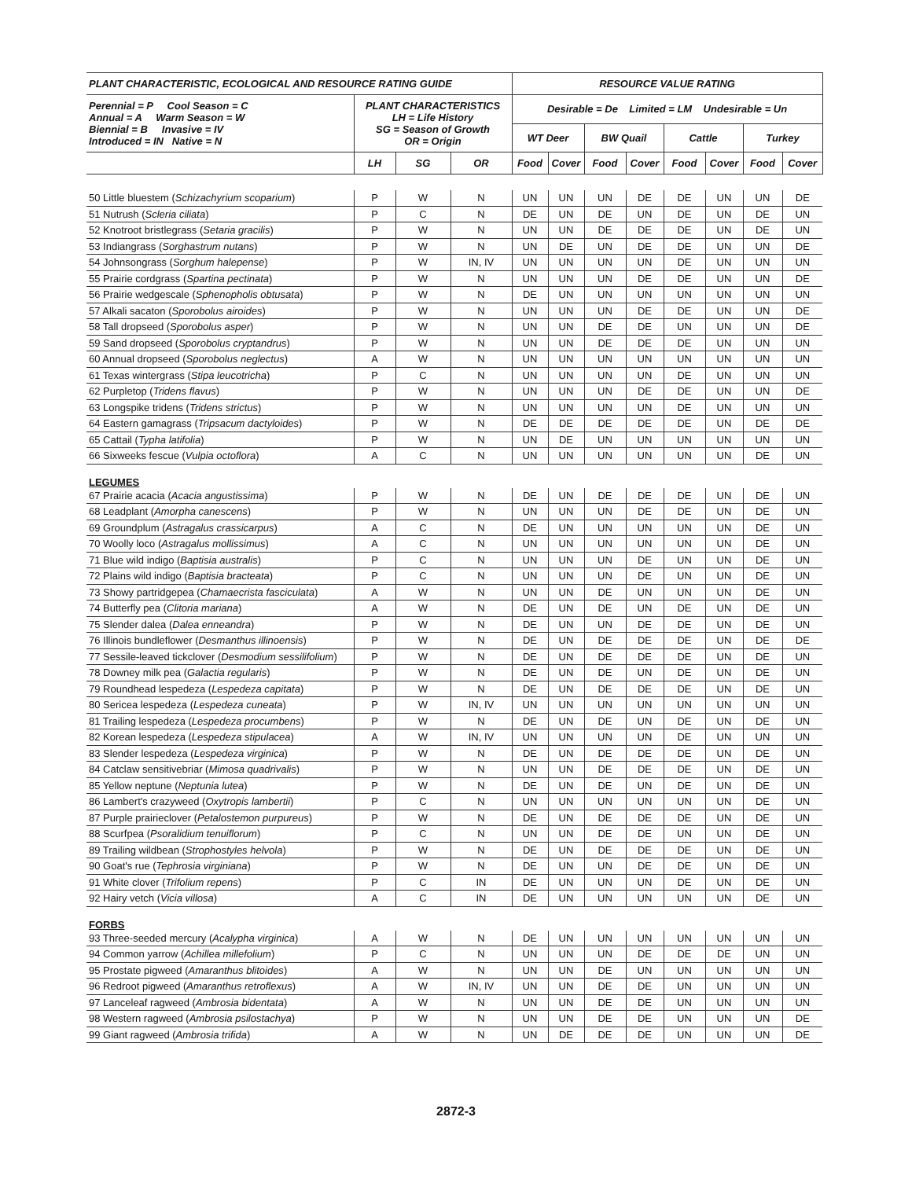| PLANT CHARACTERISTIC, ECOLOGICAL AND RESOURCE RATING GUIDE | | | | RESOURCE VALUE RATING | | | | | | | |
| --- | --- | --- | --- | --- | --- | --- | --- | --- | --- | --- | --- |
| Perennial = P Cool Season = C Annual = A Warm Season = W Biennial = B Invasive = IV Introduced = IN Native = N | PLANT CHARACTERISTICS LH = Life History SG = Season of Growth OR = Origin | | | Desirable = De Limited = LM Undesirable = Un | | | | | | | |
| | | | | WT Deer | | BW Quail | | Cattle | | Turkey | |
| | LH | SG | OR | Food | Cover | Food | Cover | Food | Cover | Food | Cover |
| 50 Little bluestem ( Schizachyrium scoparium ) | P | W | N | UN | UN | UN | DE | DE | UN | UN | DE |
| 51 Nutrush ( Scleria ciliata ) | P | C | N | DE | UN | DE | UN | DE | UN | DE | UN |
| 52 Knotroot bristlegrass ( Setaria gracilis ) | P | W | N | UN | UN | DE | DE | DE | UN | DE | UN |
| 53 Indiangrass ( Sorghastrum nutans ) | P | W | N | UN | DE | UN | DE | DE | UN | UN | DE |
| 54 Johnsongrass ( Sorghum halepense ) | P | W | IN, IV | UN | UN | UN | UN | DE | UN | UN | UN |
| 55 Prairie cordgrass ( Spartina pectinata ) | P | W | N | UN | UN | UN | DE | DE | UN | UN | DE |
| 56 Prairie wedgescale ( Sphenopholis obtusata ) | P | W | N | DE | UN | UN | UN | UN | UN | UN | UN |
| 57 Alkali sacaton ( Sporobolus airoides ) | P | W | N | UN | UN | UN | DE | DE | UN | UN | DE |
| 58 Tall dropseed ( Sporobolus asper ) | P | W | N | UN | UN | DE | DE | UN | UN | UN | DE |
| 59 Sand dropseed ( Sporobolus cryptandrus ) | P | W | N | UN | UN | DE | DE | DE | UN | UN | UN |
| 60 Annual dropseed ( Sporobolus neglectus ) | A | W | N | UN | UN | UN | UN | UN | UN | UN | UN |
| 61 Texas wintergrass ( Stipa leucotricha ) | P | C | N | UN | UN | UN | UN | DE | UN | UN | UN |
| 62 Purpletop ( Tridens flavus ) | P | W | N | UN | UN | UN | DE | DE | UN | UN | DE |
| 63 Longspike tridens ( Tridens strictus ) | P | W | N | UN | UN | UN | UN | DE | UN | UN | UN |
| 64 Eastern gamagrass ( Tripsacum dactyloides ) | P | W | N | DE | DE | DE | DE | DE | UN | DE | DE |
| 65 Cattail ( Typha latifolia ) | P | W | N | UN | DE | UN | UN | UN | UN | UN | UN |
| 66 Sixweeks fescue ( Vulpia octoflora ) | A | C | N | UN | UN | UN | UN | UN | UN | DE | UN |
| LEGUMES | | | | | | | | | | | |
| 67 Prairie acacia ( Acacia angustissima ) | P | W | N | DE | UN | DE | DE | DE | UN | DE | UN |
| 68 Leadplant ( Amorpha canescens ) | P | W | N | UN | UN | UN | DE | DE | UN | DE | UN |
| 69 Groundplum ( Astragalus crassicarpus ) | A | C | N | DE | UN | UN | UN | UN | UN | DE | UN |
| 70 Woolly loco ( Astragalus mollissimus ) | A | C | N | UN | UN | UN | UN | UN | UN | DE | UN |
| 71 Blue wild indigo ( Baptisia australis ) | P | C | N | UN | UN | UN | DE | UN | UN | DE | UN |
| 72 Plains wild indigo ( Baptisia bracteata ) | P | C | N | UN | UN | UN | DE | UN | UN | DE | UN |
| 73 Showy partridgepea ( Chamaecrista fasciculata ) | A | W | N | UN | UN | DE | UN | UN | UN | DE | UN |
| 74 Butterfly pea ( Clitoria mariana ) | A | W | N | DE | UN | DE | UN | DE | UN | DE | UN |
| 75 Slender dalea ( Dalea enneandra ) | P | W | N | DE | UN | UN | DE | DE | UN | DE | UN |
| 76 Illinois bundleflower ( Desmanthus illinoensis ) | P | W | N | DE | UN | DE | DE | DE | UN | DE | DE |
| 77 Sessile-leaved tickclover ( Desmodium sessilifolium ) | P | W | N | DE | UN | DE | DE | DE | UN | DE | UN |
| 78 Downey milk pea ( Galactia regularis ) | P | W | N | DE | UN | DE | UN | DE | UN | DE | UN |
| 79 Roundhead lespedeza ( Lespedeza capitata ) | P | W | N | DE | UN | DE | DE | DE | UN | DE | UN |
| 80 Sericea lespedeza ( Lespedeza cuneata ) | P | W | IN, IV | UN | UN | UN | UN | UN | UN | UN | UN |
| 81 Trailing lespedeza ( Lespedeza procumbens ) | P | W | N | DE | UN | DE | UN | DE | UN | DE | UN |
| 82 Korean lespedeza ( Lespedeza stipulacea ) | A | W | IN, IV | UN | UN | UN | UN | DE | UN | UN | UN |
| 83 Slender lespedeza ( Lespedeza virginica ) | P | W | N | DE | UN | DE | DE | DE | UN | DE | UN |
| 84 Catclaw sensitivebriar ( Mimosa quadrivalis ) | P | W | N | UN | UN | DE | DE | DE | UN | DE | UN |
| 85 Yellow neptune ( Neptunia lutea ) | P | W | N | DE | UN | DE | UN | DE | UN | DE | UN |
| 86 Lambert's crazyweed ( Oxytropis lambertii ) | P | C | N | UN | UN | UN | UN | UN | UN | DE | UN |
| 87 Purple prairieclover ( Petalostemon purpureus ) | P | W | N | DE | UN | DE | DE | DE | UN | DE | UN |
| 88 Scurfpea ( Psoralidium tenuiflorum ) | P | C | N | UN | UN | DE | DE | UN | UN | DE | UN |
| 89 Trailing wildbean ( Strophostyles helvola ) | P | W | N | DE | UN | DE | DE | DE | UN | DE | UN |
| 90 Goat's rue ( Tephrosia virginiana ) | P | W | N | DE | UN | UN | DE | DE | UN | DE | UN |
| 91 White clover ( Trifolium repens ) | P | C | IN | DE | UN | UN | UN | DE | UN | DE | UN |
| 92 Hairy vetch ( Vicia villosa ) | A | C | IN | DE | UN | UN | UN | UN | UN | DE | UN |
| FORBS | | | | | | | | | | | |
| 93 Three-seeded mercury ( Acalypha virginica ) | A | W | N | DE | UN | UN | UN | UN | UN | UN | UN |
| 94 Common yarrow ( Achillea millefolium ) | P | C | N | UN | UN | UN | DE | DE | DE | UN | UN |
| 95 Prostate pigweed ( Amaranthus blitoides ) | A | W | N | UN | UN | DE | UN | UN | UN | UN | UN |
| 96 Redroot pigweed ( Amaranthus retroflexus ) | A | W | IN, IV | UN | UN | DE | DE | UN | UN | UN | UN |
| 97 Lanceleaf ragweed ( Ambrosia bidentata ) | A | W | N | UN | UN | DE | DE | UN | UN | UN | UN |
| 98 Western ragweed ( Ambrosia psilostachya ) | P | W | N | UN | UN | DE | DE | UN | UN | UN | DE |
| 99 Giant ragweed ( Ambrosia trifida ) | A | W | N | UN | DE | DE | DE | UN | UN | UN | DE |
2872-3